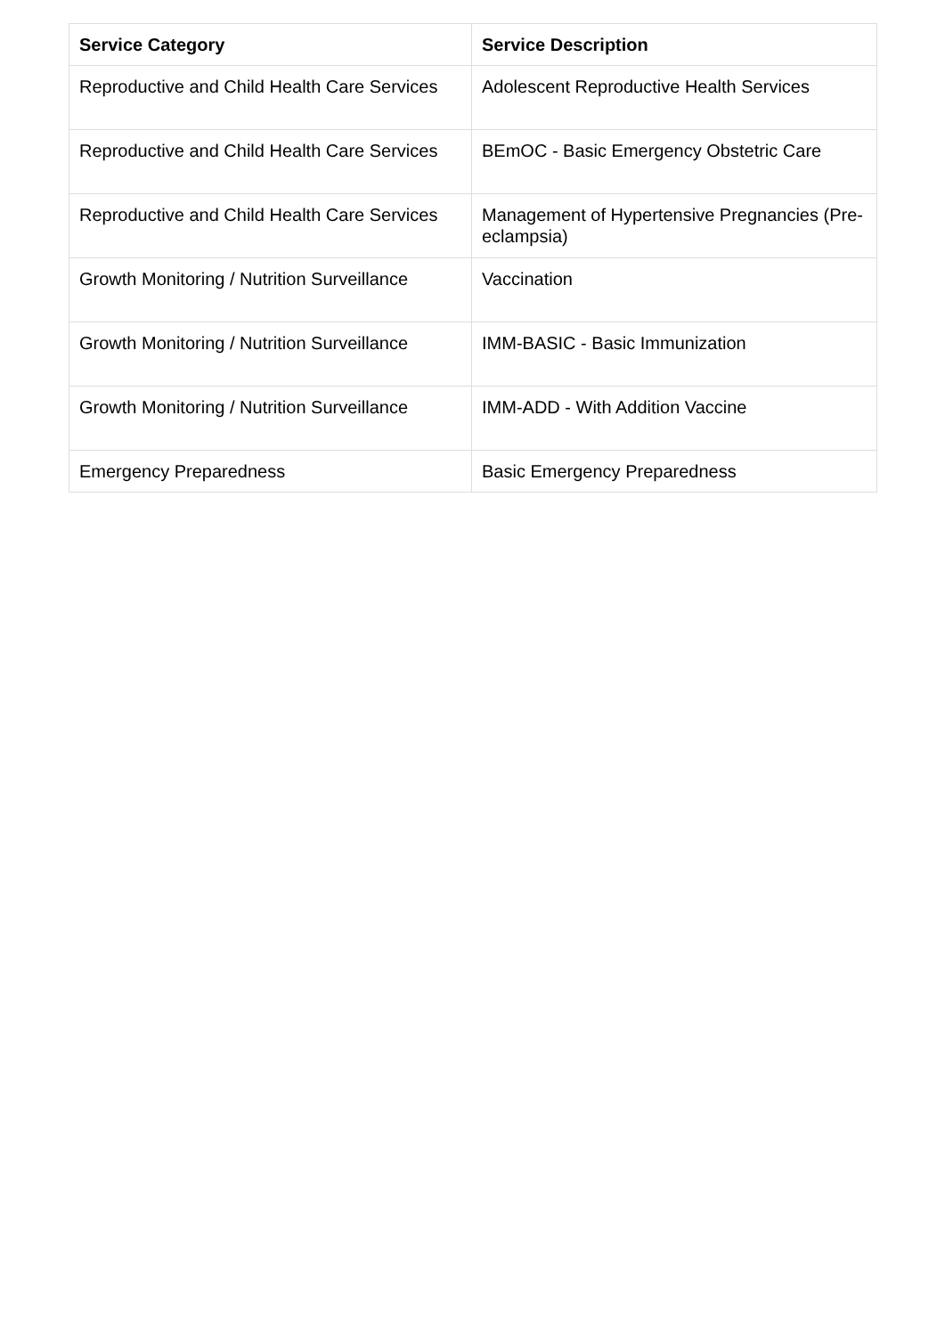| Service Category | Service Description |
| --- | --- |
| Reproductive and Child Health Care Services | Adolescent Reproductive Health Services |
| Reproductive and Child Health Care Services | BEmOC - Basic Emergency Obstetric Care |
| Reproductive and Child Health Care Services | Management of Hypertensive Pregnancies (Pre-eclampsia) |
| Growth Monitoring / Nutrition Surveillance | Vaccination |
| Growth Monitoring / Nutrition Surveillance | IMM-BASIC - Basic Immunization |
| Growth Monitoring / Nutrition Surveillance | IMM-ADD - With Addition Vaccine |
| Emergency Preparedness | Basic Emergency Preparedness |